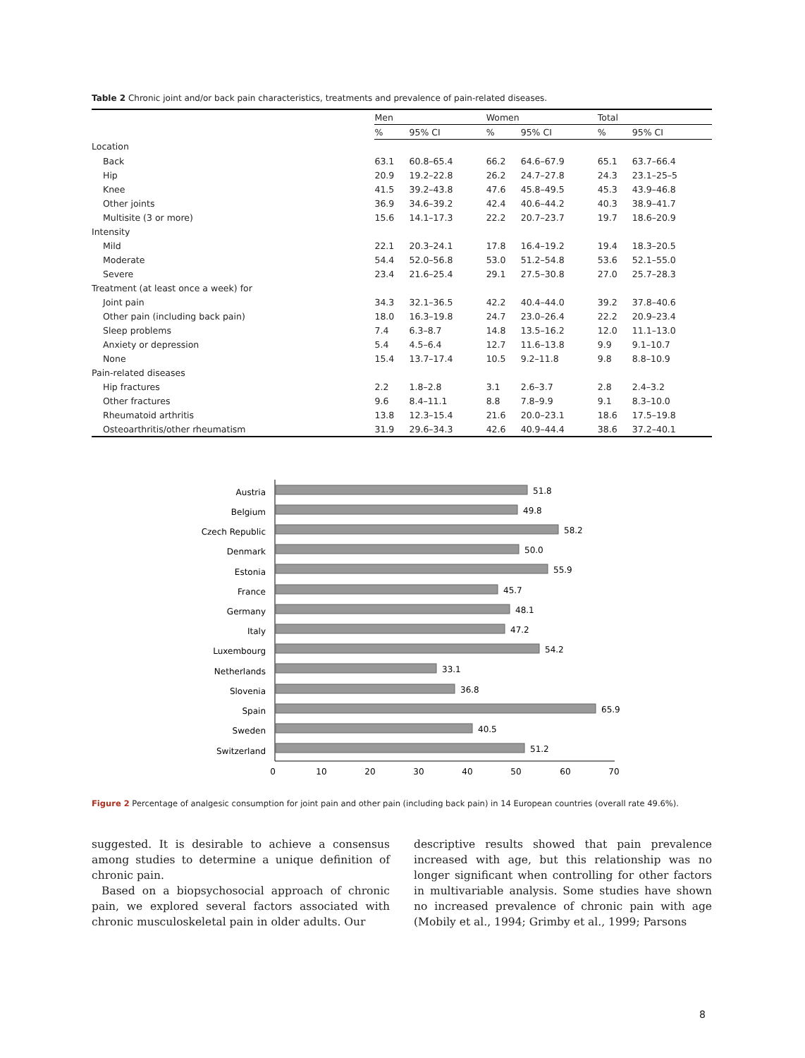Table 2 Chronic joint and/or back pain characteristics, treatments and prevalence of pain-related diseases.
| | Men | | Women | | Total | |
| --- | --- | --- | --- | --- | --- | --- |
| | % | 95% CI | % | 95% CI | % | 95% CI |
| Location | | | | | | |
| Back | 63.1 | 60.8–65.4 | 66.2 | 64.6–67.9 | 65.1 | 63.7–66.4 |
| Hip | 20.9 | 19.2–22.8 | 26.2 | 24.7–27.8 | 24.3 | 23.1–25–5 |
| Knee | 41.5 | 39.2–43.8 | 47.6 | 45.8–49.5 | 45.3 | 43.9–46.8 |
| Other joints | 36.9 | 34.6–39.2 | 42.4 | 40.6–44.2 | 40.3 | 38.9–41.7 |
| Multisite (3 or more) | 15.6 | 14.1–17.3 | 22.2 | 20.7–23.7 | 19.7 | 18.6–20.9 |
| Intensity | | | | | | |
| Mild | 22.1 | 20.3–24.1 | 17.8 | 16.4–19.2 | 19.4 | 18.3–20.5 |
| Moderate | 54.4 | 52.0–56.8 | 53.0 | 51.2–54.8 | 53.6 | 52.1–55.0 |
| Severe | 23.4 | 21.6–25.4 | 29.1 | 27.5–30.8 | 27.0 | 25.7–28.3 |
| Treatment (at least once a week) for | | | | | | |
| Joint pain | 34.3 | 32.1–36.5 | 42.2 | 40.4–44.0 | 39.2 | 37.8–40.6 |
| Other pain (including back pain) | 18.0 | 16.3–19.8 | 24.7 | 23.0–26.4 | 22.2 | 20.9–23.4 |
| Sleep problems | 7.4 | 6.3–8.7 | 14.8 | 13.5–16.2 | 12.0 | 11.1–13.0 |
| Anxiety or depression | 5.4 | 4.5–6.4 | 12.7 | 11.6–13.8 | 9.9 | 9.1–10.7 |
| None | 15.4 | 13.7–17.4 | 10.5 | 9.2–11.8 | 9.8 | 8.8–10.9 |
| Pain-related diseases | | | | | | |
| Hip fractures | 2.2 | 1.8–2.8 | 3.1 | 2.6–3.7 | 2.8 | 2.4–3.2 |
| Other fractures | 9.6 | 8.4–11.1 | 8.8 | 7.8–9.9 | 9.1 | 8.3–10.0 |
| Rheumatoid arthritis | 13.8 | 12.3–15.4 | 21.6 | 20.0–23.1 | 18.6 | 17.5–19.8 |
| Osteoarthritis/other rheumatism | 31.9 | 29.6–34.3 | 42.6 | 40.9–44.4 | 38.6 | 37.2–40.1 |
Austria
Belgium
Czech Republic
Denmark
Estonia
France
Germany
Italy
Luxembourg
Netherlands
Slovenia
Spain
Sweden
Switzerland
51.8
49.8
58.2
50.0
55.9
45.7
48.1
47.2
54.2
33.1
36.8
65.9
40.5
51.2
0
10
20
30
40
50
60
70
Figure 2 Percentage of analgesic consumption for joint pain and other pain (including back pain) in 14 European countries (overall rate 49.6%).
suggested. It is desirable to achieve a consensus among studies to determine a unique definition of chronic pain.
Based on a biopsychosocial approach of chronic pain, we explored several factors associated with chronic musculoskeletal pain in older adults. Our
descriptive results showed that pain prevalence increased with age, but this relationship was no longer significant when controlling for other factors in multivariable analysis. Some studies have shown no increased prevalence of chronic pain with age (Mobily et al., 1994; Grimby et al., 1999; Parsons
8